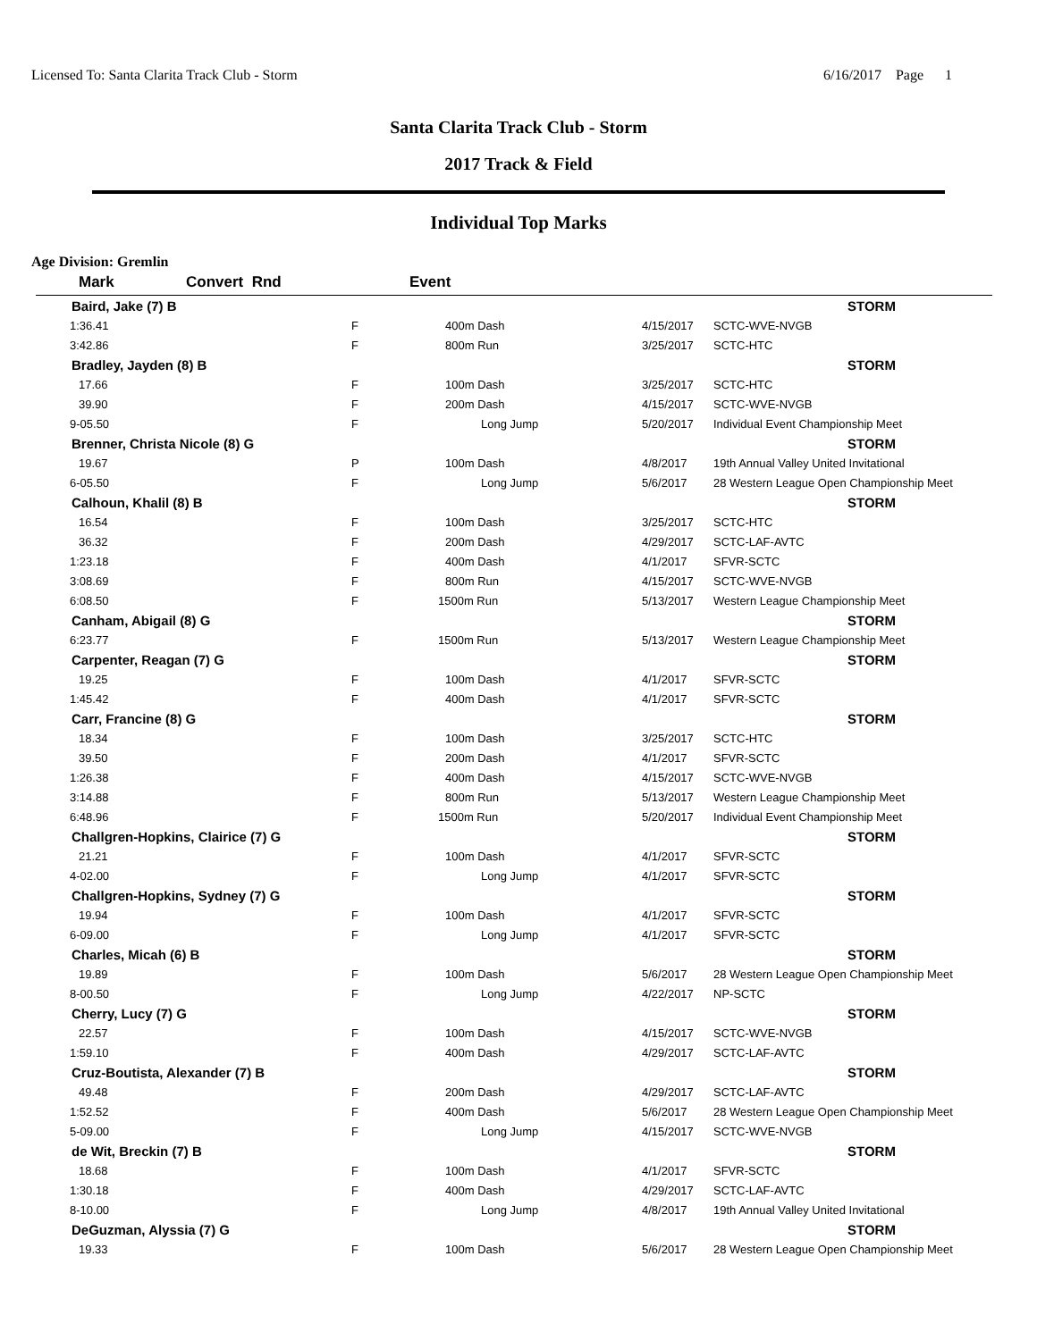Licensed To: Santa Clarita Track Club - Storm 6/16/2017 Page 1
Santa Clarita Track Club - Storm
2017 Track & Field
Individual Top Marks
Age Division: Gremlin
| Mark | Convert Rnd | Event | | |
| --- | --- | --- | --- | --- |
| Baird, Jake (7) B | | | | STORM |
| 1:36.41 | F | 400m Dash | 4/15/2017 | SCTC-WVE-NVGB |
| 3:42.86 | F | 800m Run | 3/25/2017 | SCTC-HTC |
| Bradley, Jayden (8) B | | | | STORM |
| 17.66 | F | 100m Dash | 3/25/2017 | SCTC-HTC |
| 39.90 | F | 200m Dash | 4/15/2017 | SCTC-WVE-NVGB |
| 9-05.50 | F | Long Jump | 5/20/2017 | Individual Event Championship Meet |
| Brenner, Christa Nicole (8) G | | | | STORM |
| 19.67 | P | 100m Dash | 4/8/2017 | 19th Annual Valley United Invitational |
| 6-05.50 | F | Long Jump | 5/6/2017 | 28 Western League Open Championship Meet |
| Calhoun, Khalil (8) B | | | | STORM |
| 16.54 | F | 100m Dash | 3/25/2017 | SCTC-HTC |
| 36.32 | F | 200m Dash | 4/29/2017 | SCTC-LAF-AVTC |
| 1:23.18 | F | 400m Dash | 4/1/2017 | SFVR-SCTC |
| 3:08.69 | F | 800m Run | 4/15/2017 | SCTC-WVE-NVGB |
| 6:08.50 | F | 1500m Run | 5/13/2017 | Western League Championship Meet |
| Canham, Abigail (8) G | | | | STORM |
| 6:23.77 | F | 1500m Run | 5/13/2017 | Western League Championship Meet |
| Carpenter, Reagan (7) G | | | | STORM |
| 19.25 | F | 100m Dash | 4/1/2017 | SFVR-SCTC |
| 1:45.42 | F | 400m Dash | 4/1/2017 | SFVR-SCTC |
| Carr, Francine (8) G | | | | STORM |
| 18.34 | F | 100m Dash | 3/25/2017 | SCTC-HTC |
| 39.50 | F | 200m Dash | 4/1/2017 | SFVR-SCTC |
| 1:26.38 | F | 400m Dash | 4/15/2017 | SCTC-WVE-NVGB |
| 3:14.88 | F | 800m Run | 5/13/2017 | Western League Championship Meet |
| 6:48.96 | F | 1500m Run | 5/20/2017 | Individual Event Championship Meet |
| Challgren-Hopkins, Clairice (7) G | | | | STORM |
| 21.21 | F | 100m Dash | 4/1/2017 | SFVR-SCTC |
| 4-02.00 | F | Long Jump | 4/1/2017 | SFVR-SCTC |
| Challgren-Hopkins, Sydney (7) G | | | | STORM |
| 19.94 | F | 100m Dash | 4/1/2017 | SFVR-SCTC |
| 6-09.00 | F | Long Jump | 4/1/2017 | SFVR-SCTC |
| Charles, Micah (6) B | | | | STORM |
| 19.89 | F | 100m Dash | 5/6/2017 | 28 Western League Open Championship Meet |
| 8-00.50 | F | Long Jump | 4/22/2017 | NP-SCTC |
| Cherry, Lucy (7) G | | | | STORM |
| 22.57 | F | 100m Dash | 4/15/2017 | SCTC-WVE-NVGB |
| 1:59.10 | F | 400m Dash | 4/29/2017 | SCTC-LAF-AVTC |
| Cruz-Boutista, Alexander (7) B | | | | STORM |
| 49.48 | F | 200m Dash | 4/29/2017 | SCTC-LAF-AVTC |
| 1:52.52 | F | 400m Dash | 5/6/2017 | 28 Western League Open Championship Meet |
| 5-09.00 | F | Long Jump | 4/15/2017 | SCTC-WVE-NVGB |
| de Wit, Breckin (7) B | | | | STORM |
| 18.68 | F | 100m Dash | 4/1/2017 | SFVR-SCTC |
| 1:30.18 | F | 400m Dash | 4/29/2017 | SCTC-LAF-AVTC |
| 8-10.00 | F | Long Jump | 4/8/2017 | 19th Annual Valley United Invitational |
| DeGuzman, Alyssia (7) G | | | | STORM |
| 19.33 | F | 100m Dash | 5/6/2017 | 28 Western League Open Championship Meet |